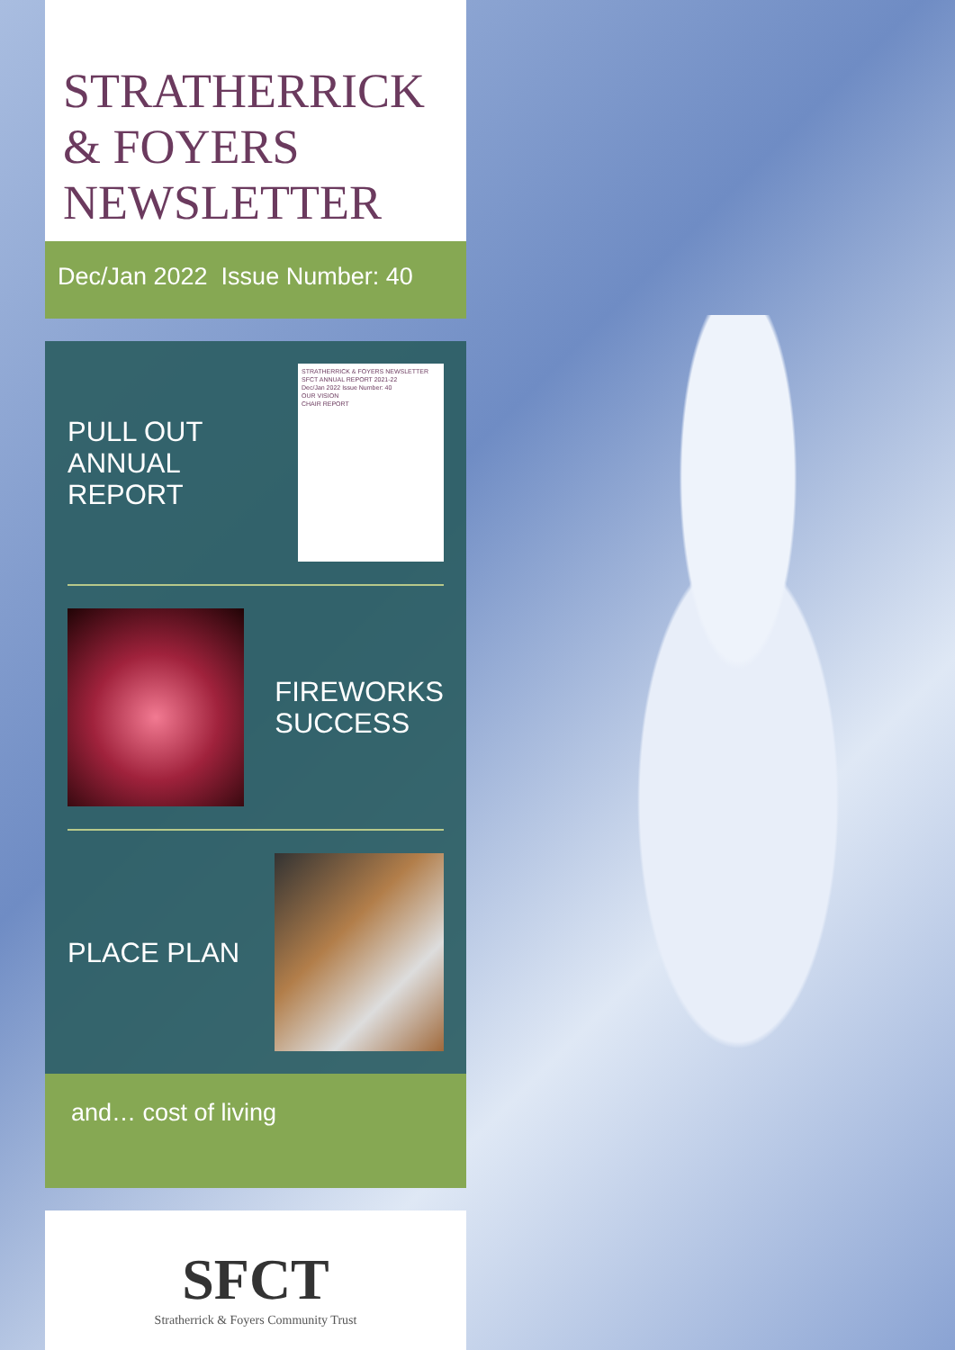STRATHERRICK
& FOYERS
NEWSLETTER
Dec/Jan 2022 Issue Number: 40
PULL OUT
ANNUAL
REPORT
STRATHERRICK & FOYERS NEWSLETTER
SFCT ANNUAL REPORT 2021-22
Dec/Jan 2022 Issue Number: 40
OUR VISION
CHAIR REPORT
FIREWORKS
SUCCESS
PLACE PLAN
and… cost of living
SFCT
Stratherrick & Foyers Community Trust